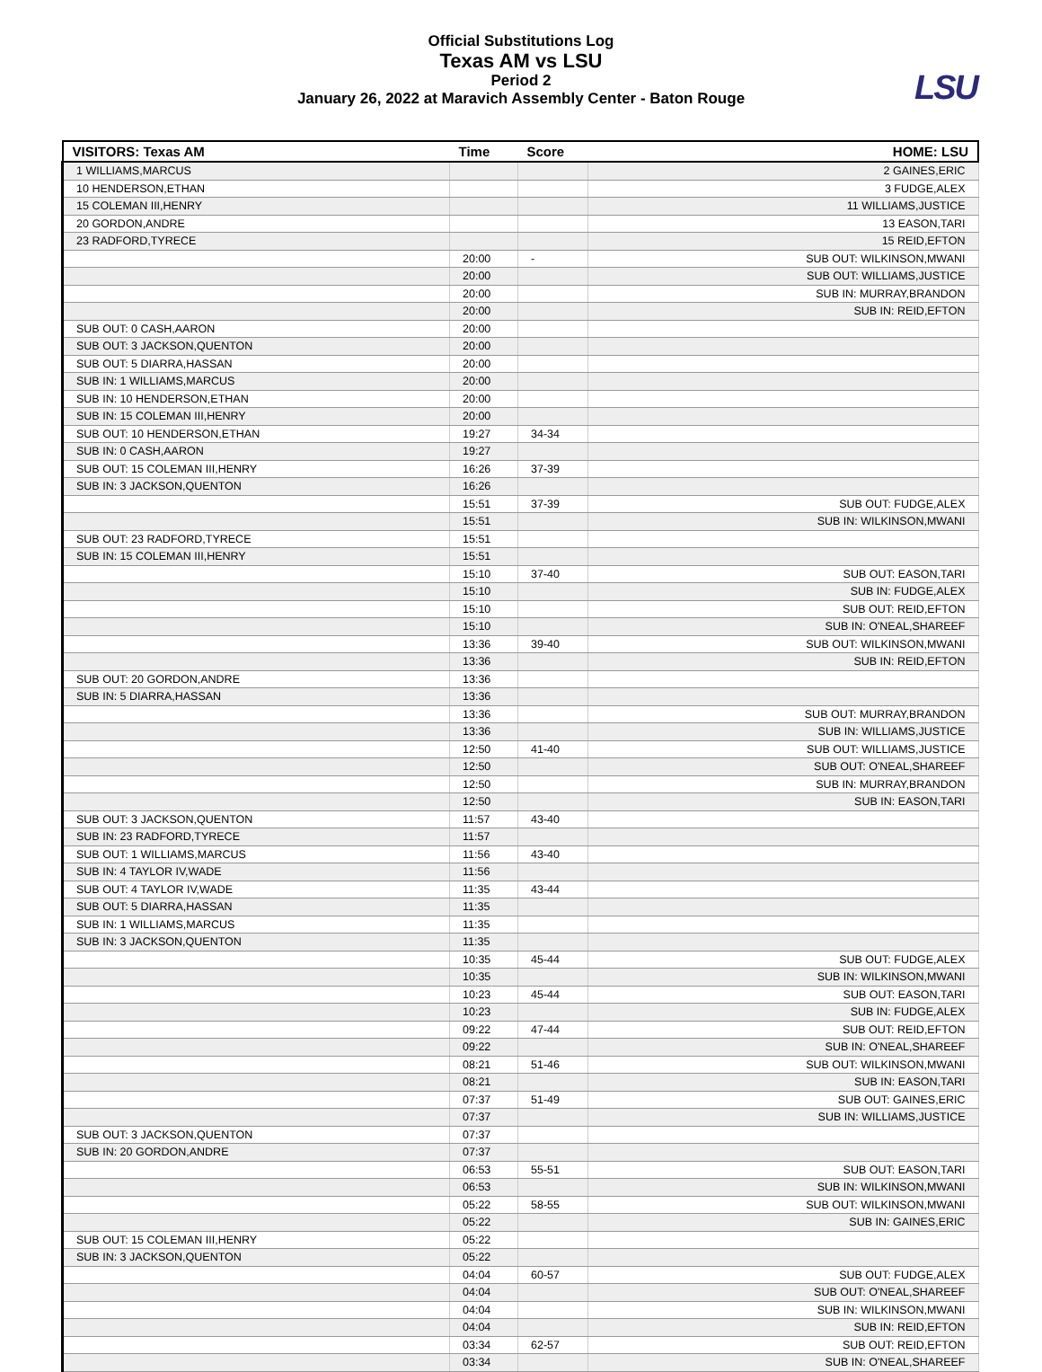Official Substitutions Log
Texas AM vs LSU
Period 2
January 26, 2022 at Maravich Assembly Center - Baton Rouge
LSU
| VISITORS: Texas AM | Time | Score | HOME: LSU |
| --- | --- | --- | --- |
| 1 WILLIAMS,MARCUS | | | 2 GAINES,ERIC |
| 10 HENDERSON,ETHAN | | | 3 FUDGE,ALEX |
| 15 COLEMAN III,HENRY | | | 11 WILLIAMS,JUSTICE |
| 20 GORDON,ANDRE | | | 13 EASON,TARI |
| 23 RADFORD,TYRECE | | | 15 REID,EFTON |
| | 20:00 | - | SUB OUT: WILKINSON,MWANI |
| | 20:00 | | SUB OUT: WILLIAMS,JUSTICE |
| | 20:00 | | SUB IN: MURRAY,BRANDON |
| | 20:00 | | SUB IN: REID,EFTON |
| SUB OUT: 0 CASH,AARON | 20:00 | | |
| SUB OUT: 3 JACKSON,QUENTON | 20:00 | | |
| SUB OUT: 5 DIARRA,HASSAN | 20:00 | | |
| SUB IN: 1 WILLIAMS,MARCUS | 20:00 | | |
| SUB IN: 10 HENDERSON,ETHAN | 20:00 | | |
| SUB IN: 15 COLEMAN III,HENRY | 20:00 | | |
| SUB OUT: 10 HENDERSON,ETHAN | 19:27 | 34-34 | |
| SUB IN: 0 CASH,AARON | 19:27 | | |
| SUB OUT: 15 COLEMAN III,HENRY | 16:26 | 37-39 | |
| SUB IN: 3 JACKSON,QUENTON | 16:26 | | |
| | 15:51 | 37-39 | SUB OUT: FUDGE,ALEX |
| | 15:51 | | SUB IN: WILKINSON,MWANI |
| SUB OUT: 23 RADFORD,TYRECE | 15:51 | | |
| SUB IN: 15 COLEMAN III,HENRY | 15:51 | | |
| | 15:10 | 37-40 | SUB OUT: EASON,TARI |
| | 15:10 | | SUB IN: FUDGE,ALEX |
| | 15:10 | | SUB OUT: REID,EFTON |
| | 15:10 | | SUB IN: O'NEAL,SHAREEF |
| | 13:36 | 39-40 | SUB OUT: WILKINSON,MWANI |
| | 13:36 | | SUB IN: REID,EFTON |
| SUB OUT: 20 GORDON,ANDRE | 13:36 | | |
| SUB IN: 5 DIARRA,HASSAN | 13:36 | | |
| | 13:36 | | SUB OUT: MURRAY,BRANDON |
| | 13:36 | | SUB IN: WILLIAMS,JUSTICE |
| | 12:50 | 41-40 | SUB OUT: WILLIAMS,JUSTICE |
| | 12:50 | | SUB OUT: O'NEAL,SHAREEF |
| | 12:50 | | SUB IN: MURRAY,BRANDON |
| | 12:50 | | SUB IN: EASON,TARI |
| SUB OUT: 3 JACKSON,QUENTON | 11:57 | 43-40 | |
| SUB IN: 23 RADFORD,TYRECE | 11:57 | | |
| SUB OUT: 1 WILLIAMS,MARCUS | 11:56 | 43-40 | |
| SUB IN: 4 TAYLOR IV,WADE | 11:56 | | |
| SUB OUT: 4 TAYLOR IV,WADE | 11:35 | 43-44 | |
| SUB OUT: 5 DIARRA,HASSAN | 11:35 | | |
| SUB IN: 1 WILLIAMS,MARCUS | 11:35 | | |
| SUB IN: 3 JACKSON,QUENTON | 11:35 | | |
| | 10:35 | 45-44 | SUB OUT: FUDGE,ALEX |
| | 10:35 | | SUB IN: WILKINSON,MWANI |
| | 10:23 | 45-44 | SUB OUT: EASON,TARI |
| | 10:23 | | SUB IN: FUDGE,ALEX |
| | 09:22 | 47-44 | SUB OUT: REID,EFTON |
| | 09:22 | | SUB IN: O'NEAL,SHAREEF |
| | 08:21 | 51-46 | SUB OUT: WILKINSON,MWANI |
| | 08:21 | | SUB IN: EASON,TARI |
| | 07:37 | 51-49 | SUB OUT: GAINES,ERIC |
| | 07:37 | | SUB IN: WILLIAMS,JUSTICE |
| SUB OUT: 3 JACKSON,QUENTON | 07:37 | | |
| SUB IN: 20 GORDON,ANDRE | 07:37 | | |
| | 06:53 | 55-51 | SUB OUT: EASON,TARI |
| | 06:53 | | SUB IN: WILKINSON,MWANI |
| | 05:22 | 58-55 | SUB OUT: WILKINSON,MWANI |
| | 05:22 | | SUB IN: GAINES,ERIC |
| SUB OUT: 15 COLEMAN III,HENRY | 05:22 | | |
| SUB IN: 3 JACKSON,QUENTON | 05:22 | | |
| | 04:04 | 60-57 | SUB OUT: FUDGE,ALEX |
| | 04:04 | | SUB OUT: O'NEAL,SHAREEF |
| | 04:04 | | SUB IN: WILKINSON,MWANI |
| | 04:04 | | SUB IN: REID,EFTON |
| | 03:34 | 62-57 | SUB OUT: REID,EFTON |
| | 03:34 | | SUB IN: O'NEAL,SHAREEF |